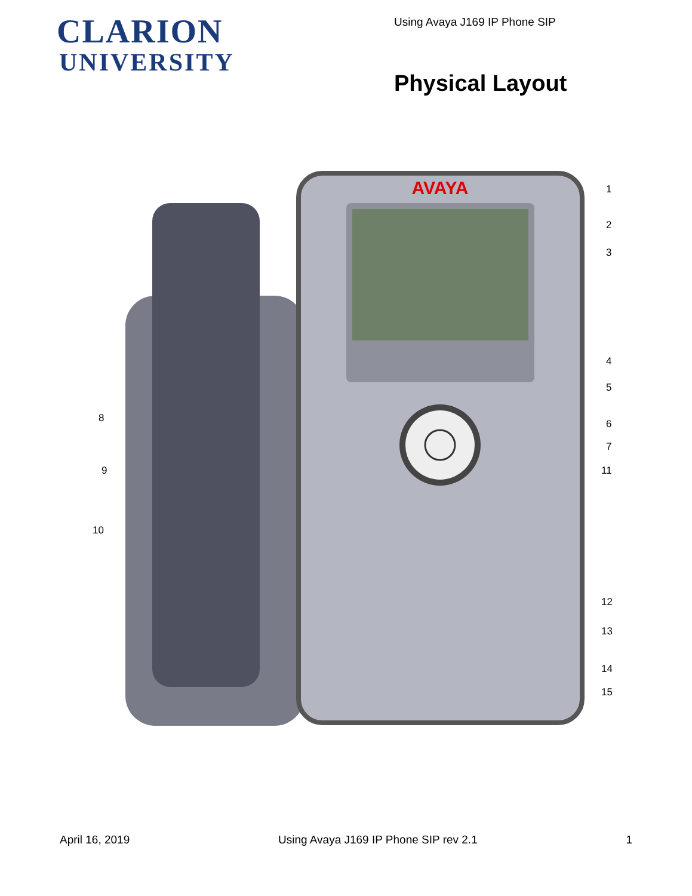CLARION
UNIVERSITY
Using Avaya J169 IP Phone SIP
Physical Layout
AVAYA
1
2
3
4
5
6
7
8
9
10
11
12
13
14
15
April 16, 2019 Using Avaya J169 IP Phone SIP rev 2.1 1